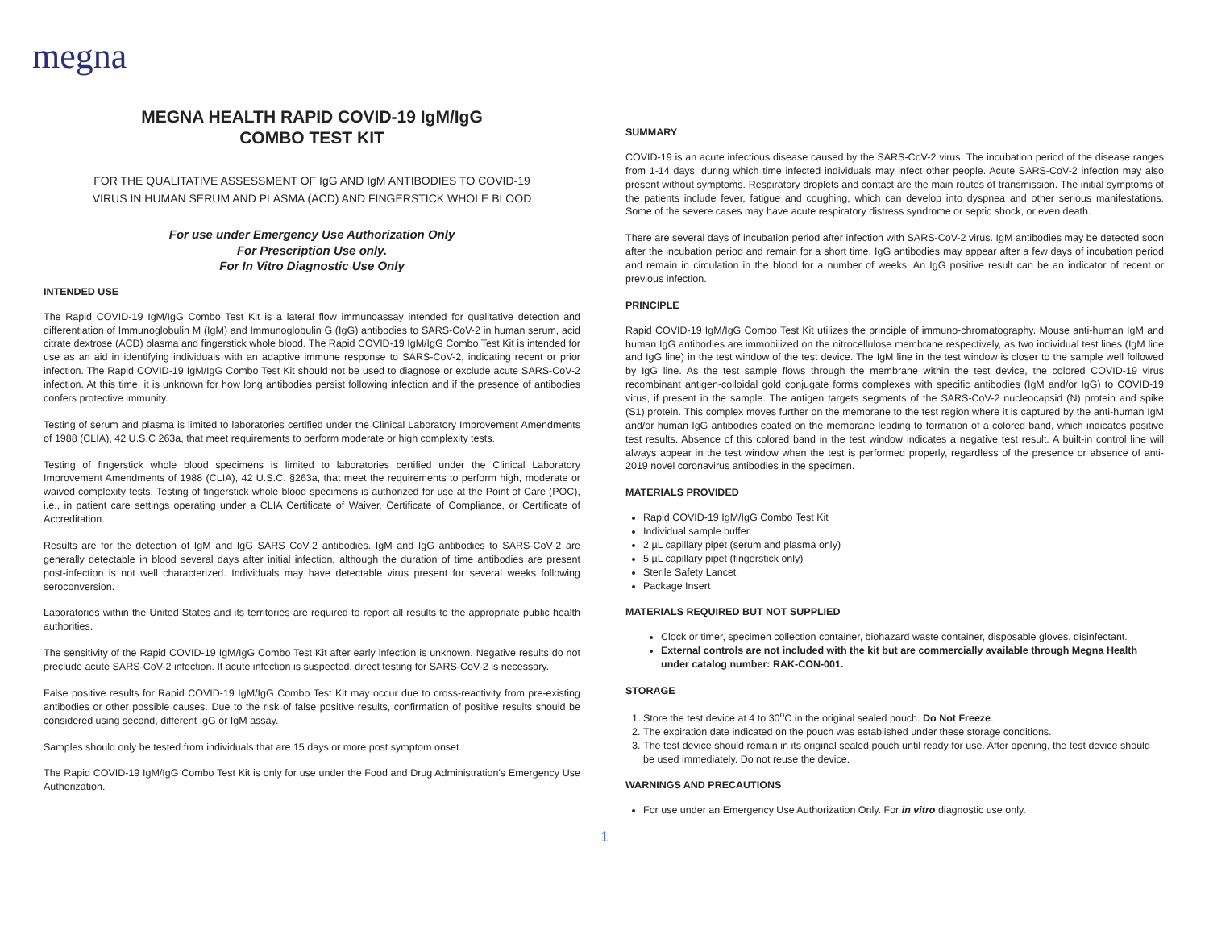megna
MEGNA HEALTH RAPID COVID-19 IgM/IgG
COMBO TEST KIT
FOR THE QUALITATIVE ASSESSMENT OF IgG AND IgM ANTIBODIES TO COVID-19
VIRUS IN HUMAN SERUM AND PLASMA (ACD) AND FINGERSTICK WHOLE BLOOD
For use under Emergency Use Authorization Only
For Prescription Use only.
For In Vitro Diagnostic Use Only
INTENDED USE
The Rapid COVID-19 IgM/IgG Combo Test Kit is a lateral flow immunoassay intended for qualitative detection and differentiation of Immunoglobulin M (IgM) and Immunoglobulin G (IgG) antibodies to SARS-CoV-2 in human serum, acid citrate dextrose (ACD) plasma and fingerstick whole blood. The Rapid COVID-19 IgM/IgG Combo Test Kit is intended for use as an aid in identifying individuals with an adaptive immune response to SARS-CoV-2, indicating recent or prior infection. The Rapid COVID-19 IgM/IgG Combo Test Kit should not be used to diagnose or exclude acute SARS-CoV-2 infection. At this time, it is unknown for how long antibodies persist following infection and if the presence of antibodies confers protective immunity.
Testing of serum and plasma is limited to laboratories certified under the Clinical Laboratory Improvement Amendments of 1988 (CLIA), 42 U.S.C 263a, that meet requirements to perform moderate or high complexity tests.
Testing of fingerstick whole blood specimens is limited to laboratories certified under the Clinical Laboratory Improvement Amendments of 1988 (CLIA), 42 U.S.C. §263a, that meet the requirements to perform high, moderate or waived complexity tests. Testing of fingerstick whole blood specimens is authorized for use at the Point of Care (POC), i.e., in patient care settings operating under a CLIA Certificate of Waiver, Certificate of Compliance, or Certificate of Accreditation.
Results are for the detection of IgM and IgG SARS CoV-2 antibodies. IgM and IgG antibodies to SARS-CoV-2 are generally detectable in blood several days after initial infection, although the duration of time antibodies are present post-infection is not well characterized. Individuals may have detectable virus present for several weeks following seroconversion.
Laboratories within the United States and its territories are required to report all results to the appropriate public health authorities.
The sensitivity of the Rapid COVID-19 IgM/IgG Combo Test Kit after early infection is unknown. Negative results do not preclude acute SARS-CoV-2 infection. If acute infection is suspected, direct testing for SARS-CoV-2 is necessary.
False positive results for Rapid COVID-19 IgM/IgG Combo Test Kit may occur due to cross-reactivity from pre-existing antibodies or other possible causes. Due to the risk of false positive results, confirmation of positive results should be considered using second, different IgG or IgM assay.
Samples should only be tested from individuals that are 15 days or more post symptom onset.
The Rapid COVID-19 IgM/IgG Combo Test Kit is only for use under the Food and Drug Administration's Emergency Use Authorization.
SUMMARY
COVID-19 is an acute infectious disease caused by the SARS-CoV-2 virus. The incubation period of the disease ranges from 1-14 days, during which time infected individuals may infect other people. Acute SARS-CoV-2 infection may also present without symptoms. Respiratory droplets and contact are the main routes of transmission. The initial symptoms of the patients include fever, fatigue and coughing, which can develop into dyspnea and other serious manifestations. Some of the severe cases may have acute respiratory distress syndrome or septic shock, or even death.
There are several days of incubation period after infection with SARS-CoV-2 virus. IgM antibodies may be detected soon after the incubation period and remain for a short time. IgG antibodies may appear after a few days of incubation period and remain in circulation in the blood for a number of weeks. An IgG positive result can be an indicator of recent or previous infection.
PRINCIPLE
Rapid COVID-19 IgM/IgG Combo Test Kit utilizes the principle of immuno-chromatography. Mouse anti-human IgM and human IgG antibodies are immobilized on the nitrocellulose membrane respectively, as two individual test lines (IgM line and IgG line) in the test window of the test device. The IgM line in the test window is closer to the sample well followed by IgG line. As the test sample flows through the membrane within the test device, the colored COVID-19 virus recombinant antigen-colloidal gold conjugate forms complexes with specific antibodies (IgM and/or IgG) to COVID-19 virus, if present in the sample. The antigen targets segments of the SARS-CoV-2 nucleocapsid (N) protein and spike (S1) protein. This complex moves further on the membrane to the test region where it is captured by the anti-human IgM and/or human IgG antibodies coated on the membrane leading to formation of a colored band, which indicates positive test results. Absence of this colored band in the test window indicates a negative test result. A built-in control line will always appear in the test window when the test is performed properly, regardless of the presence or absence of anti-2019 novel coronavirus antibodies in the specimen.
MATERIALS PROVIDED
Rapid COVID-19 IgM/IgG Combo Test Kit
Individual sample buffer
2 µL capillary pipet (serum and plasma only)
5 µL capillary pipet (fingerstick only)
Sterile Safety Lancet
Package Insert
MATERIALS REQUIRED BUT NOT SUPPLIED
Clock or timer, specimen collection container, biohazard waste container, disposable gloves, disinfectant.
External controls are not included with the kit but are commercially available through Megna Health under catalog number: RAK-CON-001.
STORAGE
1. Store the test device at 4 to 30<sup>o</sup>C in the original sealed pouch. Do Not Freeze.
2. The expiration date indicated on the pouch was established under these storage conditions.
3. The test device should remain in its original sealed pouch until ready for use. After opening, the test device should be used immediately. Do not reuse the device.
WARNINGS AND PRECAUTIONS
For use under an Emergency Use Authorization Only. For in vitro diagnostic use only.
1